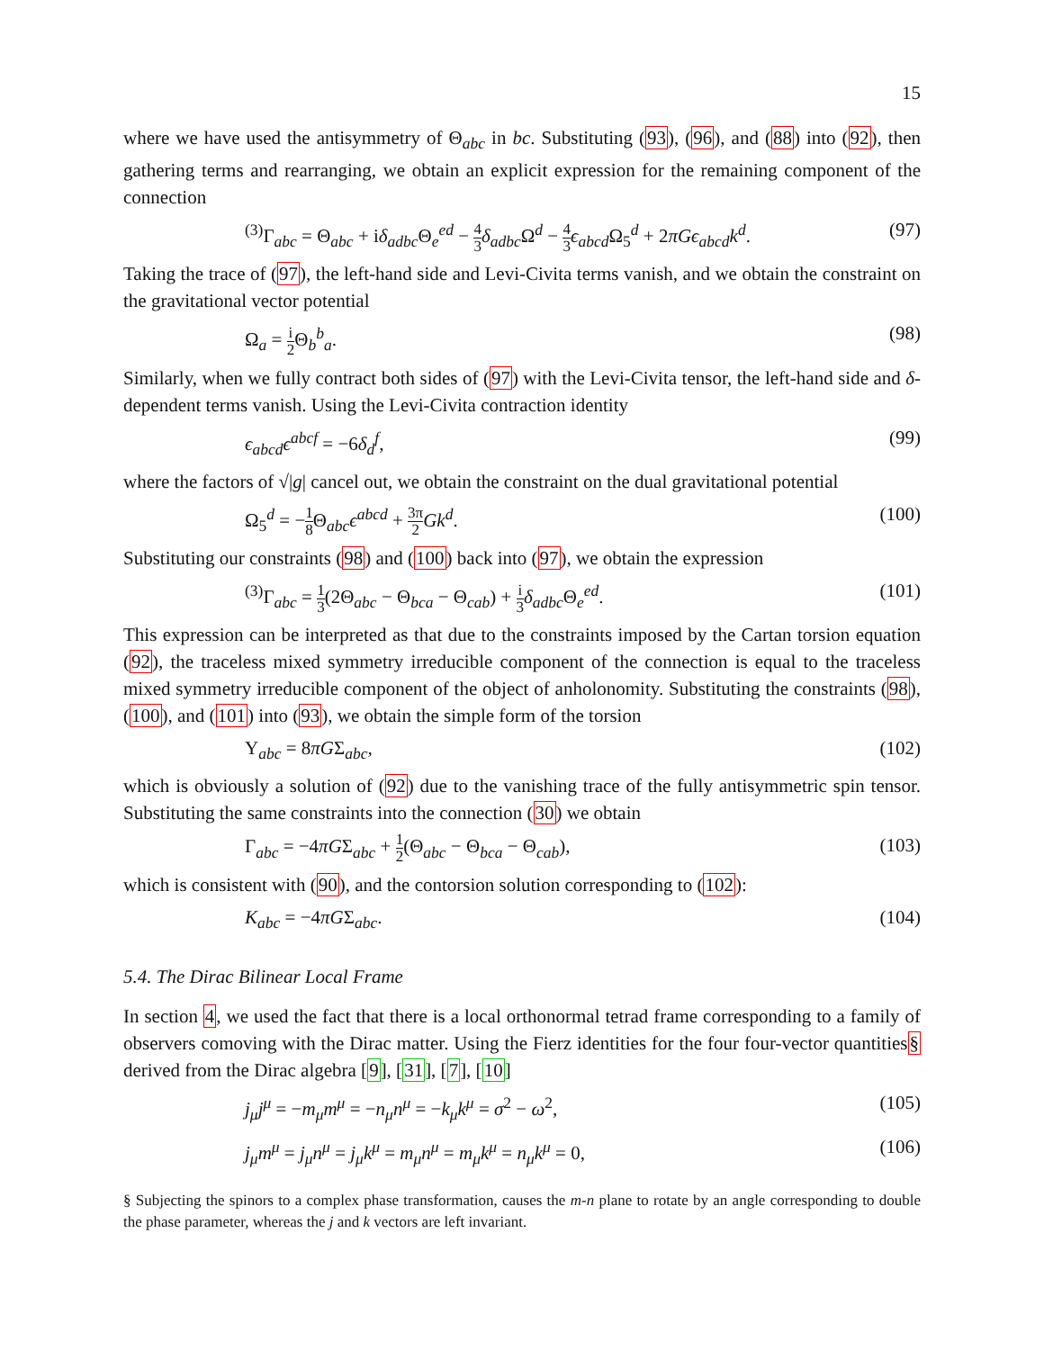15
where we have used the antisymmetry of Θ<sub>abc</sub> in bc. Substituting (93), (96), and (88) into (92), then gathering terms and rearranging, we obtain an explicit expression for the remaining component of the connection
<sup>(3)</sup> Γ<sub>abc</sub> = Θ<sub>abc</sub> + iδ<sub>adbc</sub>Θ<sub>e</sub><sup>ed</sup> − 4 3 δ<sub>adbc</sub>Ω<sup>d</sup> − 4 3 ϵ<sub>abcd</sub>Ω<sub>5</sub><sup>d</sup> + 2πGϵ<sub>abcd</sub>k<sup>d</sup>. (97)
Taking the trace of (97), the left-hand side and Levi-Civita terms vanish, and we obtain the constraint on the gravitational vector potential
Ω<sub>a</sub> = i 2 Θ<sub>b</sub><sup>b</sup><sub>a</sub>. (98)
Similarly, when we fully contract both sides of (97) with the Levi-Civita tensor, the left-hand side and δ-dependent terms vanish. Using the Levi-Civita contraction identity
ϵ<sub>abcd</sub>ϵ<sup>abcf</sup> = −6δ<sub>d</sub><sup>f</sup>, (99)
where the factors of √|g| cancel out, we obtain the constraint on the dual gravitational potential
Ω<sub>5</sub><sup>d</sup> = −1 8 Θ<sub>abc</sub>ϵ<sup>abcd</sup> + 3π 2 Gk<sup>d</sup>. (100)
Substituting our constraints (98) and (100) back into (97), we obtain the expression
<sup>(3)</sup> Γ<sub>abc</sub> = 1 3(2Θ<sub>abc</sub> − Θ<sub>bca</sub> − Θ<sub>cab</sub>) + i 3 δ<sub>adbc</sub>Θ<sub>e</sub><sup>ed</sup>. (101)
This expression can be interpreted as that due to the constraints imposed by the Cartan torsion equation (92), the traceless mixed symmetry irreducible component of the connection is equal to the traceless mixed symmetry irreducible component of the object of anholonomity. Substituting the constraints (98), (100), and (101) into (93), we obtain the simple form of the torsion
Υ<sub>abc</sub> = 8πGΣ<sub>abc</sub>, (102)
which is obviously a solution of (92) due to the vanishing trace of the fully antisymmetric spin tensor. Substituting the same constraints into the connection (30) we obtain
Γ<sub>abc</sub> = −4πGΣ<sub>abc</sub> + 1 2(Θ<sub>abc</sub> − Θ<sub>bca</sub> − Θ<sub>cab</sub>), (103)
which is consistent with (90), and the contorsion solution corresponding to (102):
K<sub>abc</sub> = −4πGΣ<sub>abc</sub>. (104)
5.4. The Dirac Bilinear Local Frame
In section 4, we used the fact that there is a local orthonormal tetrad frame corresponding to a family of observers comoving with the Dirac matter. Using the Fierz identities for the four four-vector quantities§ derived from the Dirac algebra [9], [31], [7], [10]
j<sub>μ</sub>j<sup>μ</sup> = −m<sub>μ</sub>m<sup>μ</sup> = −n<sub>μ</sub>n<sup>μ</sup> = −k<sub>μ</sub>k<sup>μ</sup> = σ<sup>2</sup> − ω<sup>2</sup>, (105)
j<sub>μ</sub>m<sup>μ</sup> = j<sub>μ</sub>n<sup>μ</sup> = j<sub>μ</sub>k<sup>μ</sup> = m<sub>μ</sub>n<sup>μ</sup> = m<sub>μ</sub>k<sup>μ</sup> = n<sub>μ</sub>k<sup>μ</sup> = 0, (106)
§ Subjecting the spinors to a complex phase transformation, causes the m-n plane to rotate by an angle corresponding to double the phase parameter, whereas the j and k vectors are left invariant.